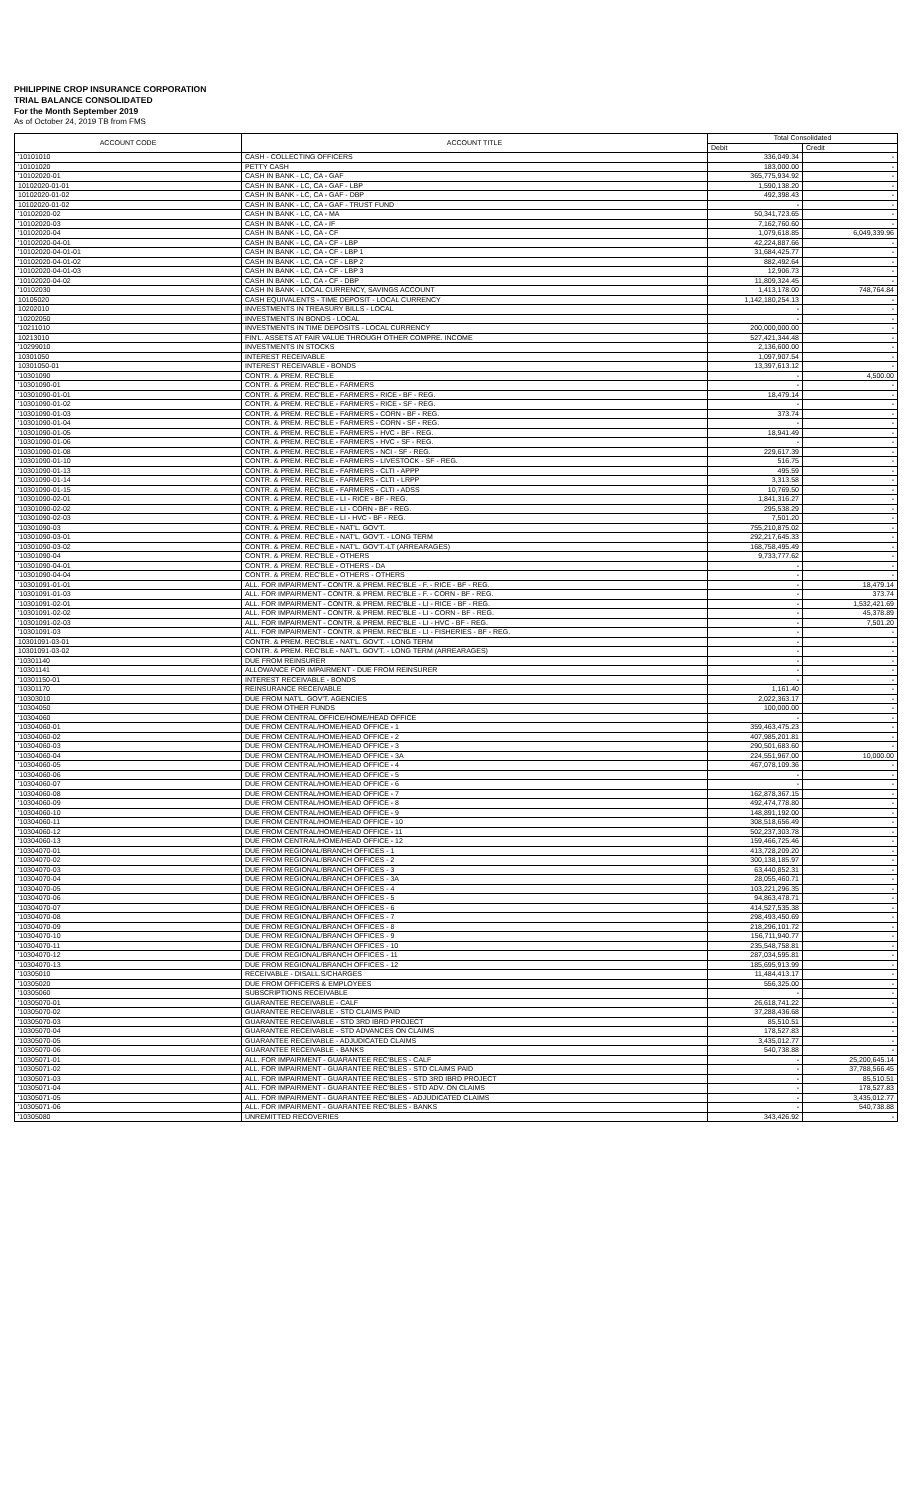PHILIPPINE CROP INSURANCE CORPORATION
TRIAL BALANCE CONSOLIDATED
For the Month September 2019
As of October 24, 2019 TB from FMS
| ACCOUNT CODE | ACCOUNT TITLE | Total Consolidated | |
| --- | --- | --- | --- |
| | | Debit | Credit |
| '10101010 | CASH - COLLECTING OFFICERS | 336,049.34 | - |
| '10101020 | PETTY CASH | 183,000.00 | - |
| '10102020-01 | CASH IN BANK - LC, CA - GAF | 365,775,934.92 | - |
| 10102020-01-01 | CASH IN BANK - LC, CA - GAF - LBP | 1,590,138.20 | - |
| 10102020-01-02 | CASH IN BANK - LC, CA - GAF - DBP | 492,398.43 | - |
| 10102020-01-02 | CASH IN BANK - LC, CA - GAF - TRUST FUND | - | - |
| '10102020-02 | CASH IN BANK - LC, CA - MA | 50,341,723.65 | - |
| '10102020-03 | CASH IN BANK - LC, CA - IF | 7,162,760.60 | - |
| '10102020-04 | CASH IN BANK - LC, CA - CF | 1,079,618.85 | 6,049,339.96 |
| '10102020-04-01 | CASH IN BANK - LC, CA - CF - LBP | 42,224,887.66 | - |
| '10102020-04-01-01 | CASH IN BANK - LC, CA - CF - LBP 1 | 31,684,425.77 | - |
| '10102020-04-01-02 | CASH IN BANK - LC, CA - CF - LBP 2 | 882,492.64 | - |
| '10102020-04-01-03 | CASH IN BANK - LC, CA - CF - LBP 3 | 12,906.73 | - |
| '10102020-04-02 | CASH IN BANK - LC, CA - CF - DBP | 11,809,324.45 | - |
| '10102030 | CASH IN BANK - LOCAL CURRENCY, SAVINGS ACCOUNT | 1,413,178.00 | 748,764.84 |
| 10105020 | CASH EQUIVALENTS - TIME DEPOSIT - LOCAL CURRENCY | 1,142,180,254.13 | - |
| 10202010 | INVESTMENTS IN TREASURY BILLS - LOCAL | - | - |
| '10202050 | INVESTMENTS IN BONDS - LOCAL | - | - |
| '10211010 | INVESTMENTS IN TIME DEPOSITS - LOCAL CURRENCY | 200,000,000.00 | - |
| 10213010 | FIN'L. ASSETS AT FAIR VALUE THROUGH OTHER COMPRE. INCOME | 527,421,344.48 | - |
| '10299010 | INVESTMENTS IN STOCKS | 2,136,600.00 | - |
| 10301050 | INTEREST RECEIVABLE | 1,097,907.54 | - |
| 10301050-01 | INTEREST RECEIVABLE - BONDS | 13,397,613.12 | - |
| '10301090 | CONTR. & PREM. REC'BLE | - | 4,500.00 |
| '10301090-01 | CONTR. & PREM. REC'BLE - FARMERS | - | - |
| '10301090-01-01 | CONTR. & PREM. REC'BLE - FARMERS - RICE - BF - REG. | 18,479.14 | - |
| '10301090-01-02 | CONTR. & PREM. REC'BLE - FARMERS - RICE - SF - REG. | - | - |
| '10301090-01-03 | CONTR. & PREM. REC'BLE - FARMERS - CORN - BF - REG. | 373.74 | - |
| '10301090-01-04 | CONTR. & PREM. REC'BLE - FARMERS - CORN - SF - REG. | - | - |
| '10301090-01-05 | CONTR. & PREM. REC'BLE - FARMERS - HVC - BF - REG. | 18,941.49 | - |
| '10301090-01-06 | CONTR. & PREM. REC'BLE - FARMERS - HVC - SF - REG. | - | - |
| '10301090-01-08 | CONTR. & PREM. REC'BLE - FARMERS - NCI - SF - REG. | 229,617.39 | - |
| '10301090-01-10 | CONTR. & PREM. REC'BLE - FARMERS - LIVESTOCK - SF - REG. | 516.75 | - |
| '10301090-01-13 | CONTR. & PREM. REC'BLE - FARMERS - CLTI - APPP | 495.59 | - |
| '10301090-01-14 | CONTR. & PREM. REC'BLE - FARMERS - CLTI - LRPP | 3,313.58 | - |
| '10301090-01-15 | CONTR. & PREM. REC'BLE - FARMERS - CLTI - ADSS | 10,769.50 | - |
| '10301090-02-01 | CONTR. & PREM. REC'BLE - LI - RICE - BF - REG. | 1,841,316.27 | - |
| '10301090-02-02 | CONTR. & PREM. REC'BLE - LI - CORN - BF - REG. | 295,538.29 | - |
| '10301090-02-03 | CONTR. & PREM. REC'BLE - LI - HVC - BF - REG. | 7,501.20 | - |
| '10301090-03 | CONTR. & PREM. REC'BLE - NAT'L. GOV'T. | 755,210,875.02 | - |
| '10301090-03-01 | CONTR. & PREM. REC'BLE - NAT'L. GOV'T. - LONG TERM | 292,217,645.33 | - |
| '10301090-03-02 | CONTR. & PREM. REC'BLE - NAT'L. GOV'T.-LT (ARREARAGES) | 168,758,495.49 | - |
| '10301090-04 | CONTR. & PREM. REC'BLE - OTHERS | 9,733,777.62 | - |
| '10301090-04-01 | CONTR. & PREM. REC'BLE - OTHERS - DA | - | - |
| '10301090-04-04 | CONTR. & PREM. REC'BLE - OTHERS - OTHERS | - | - |
| '10301091-01-01 | ALL. FOR IMPAIRMENT - CONTR. & PREM. REC'BLE - F. - RICE - BF - REG. | - | 18,479.14 |
| '10301091-01-03 | ALL. FOR IMPAIRMENT - CONTR. & PREM. REC'BLE - F. - CORN - BF - REG. | - | 373.74 |
| '10301091-02-01 | ALL. FOR IMPAIRMENT - CONTR. & PREM. REC'BLE - LI - RICE - BF - REG. | - | 1,532,421.69 |
| '10301091-02-02 | ALL. FOR IMPAIRMENT - CONTR. & PREM. REC'BLE - LI - CORN - BF - REG. | - | 45,378.89 |
| '10301091-02-03 | ALL. FOR IMPAIRMENT - CONTR. & PREM. REC'BLE - LI - HVC - BF - REG. | - | 7,501.20 |
| '10301091-03 | ALL. FOR IMPAIRMENT - CONTR. & PREM. REC'BLE - LI - FISHERIES - BF - REG. | - | - |
| 10301091-03-01 | CONTR. & PREM. REC'BLE - NAT'L. GOV'T. - LONG TERM | - | - |
| 10301091-03-02 | CONTR. & PREM. REC'BLE - NAT'L. GOV'T. - LONG TERM (ARREARAGES) | - | - |
| '10301140 | DUE FROM REINSURER | - | - |
| '10301141 | ALLOWANCE FOR IMPAIRMENT - DUE FROM REINSURER | - | - |
| '10301150-01 | INTEREST RECEIVABLE - BONDS | - | - |
| '10301170 | REINSURANCE RECEIVABLE | 1,161.40 | - |
| '10303010 | DUE FROM NAT'L. GOV'T. AGENCIES | 2,022,363.17 | - |
| '10304050 | DUE FROM OTHER FUNDS | 100,000.00 | - |
| '10304060 | DUE FROM CENTRAL OFFICE/HOME/HEAD OFFICE | - | - |
| '10304060-01 | DUE FROM CENTRAL/HOME/HEAD OFFICE - 1 | 359,463,475.23 | - |
| '10304060-02 | DUE FROM CENTRAL/HOME/HEAD OFFICE - 2 | 407,985,201.81 | - |
| '10304060-03 | DUE FROM CENTRAL/HOME/HEAD OFFICE - 3 | 290,501,683.60 | - |
| '10304060-04 | DUE FROM CENTRAL/HOME/HEAD OFFICE - 3A | 224,551,967.00 | 10,000.00 |
| '10304060-05 | DUE FROM CENTRAL/HOME/HEAD OFFICE - 4 | 467,078,109.36 | - |
| '10304060-06 | DUE FROM CENTRAL/HOME/HEAD OFFICE - 5 | - | - |
| '10304060-07 | DUE FROM CENTRAL/HOME/HEAD OFFICE - 6 | - | - |
| '10304060-08 | DUE FROM CENTRAL/HOME/HEAD OFFICE - 7 | 162,878,367.15 | - |
| '10304060-09 | DUE FROM CENTRAL/HOME/HEAD OFFICE - 8 | 492,474,778.80 | - |
| '10304060-10 | DUE FROM CENTRAL/HOME/HEAD OFFICE - 9 | 148,891,192.00 | - |
| '10304060-11 | DUE FROM CENTRAL/HOME/HEAD OFFICE - 10 | 308,518,656.49 | - |
| '10304060-12 | DUE FROM CENTRAL/HOME/HEAD OFFICE - 11 | 502,237,303.78 | - |
| '10304060-13 | DUE FROM CENTRAL/HOME/HEAD OFFICE - 12 | 159,466,725.46 | - |
| '10304070-01 | DUE FROM REGIONAL/BRANCH OFFICES - 1 | 413,728,209.20 | - |
| '10304070-02 | DUE FROM REGIONAL/BRANCH OFFICES - 2 | 300,138,185.97 | - |
| '10304070-03 | DUE FROM REGIONAL/BRANCH OFFICES - 3 | 63,440,852.31 | - |
| '10304070-04 | DUE FROM REGIONAL/BRANCH OFFICES - 3A | 28,055,460.71 | - |
| '10304070-05 | DUE FROM REGIONAL/BRANCH OFFICES - 4 | 103,221,296.35 | - |
| '10304070-06 | DUE FROM REGIONAL/BRANCH OFFICES - 5 | 94,863,478.71 | - |
| '10304070-07 | DUE FROM REGIONAL/BRANCH OFFICES - 6 | 414,527,535.38 | - |
| '10304070-08 | DUE FROM REGIONAL/BRANCH OFFICES - 7 | 298,493,450.69 | - |
| '10304070-09 | DUE FROM REGIONAL/BRANCH OFFICES - 8 | 218,296,101.72 | - |
| '10304070-10 | DUE FROM REGIONAL/BRANCH OFFICES - 9 | 156,711,940.77 | - |
| '10304070-11 | DUE FROM REGIONAL/BRANCH OFFICES - 10 | 235,548,758.81 | - |
| '10304070-12 | DUE FROM REGIONAL/BRANCH OFFICES - 11 | 287,034,595.81 | - |
| '10304070-13 | DUE FROM REGIONAL/BRANCH OFFICES - 12 | 185,695,913.99 | - |
| '10305010 | RECEIVABLE - DISALL.S/CHARGES | 11,484,413.17 | - |
| '10305020 | DUE FROM OFFICERS & EMPLOYEES | 556,325.00 | - |
| '10305060 | SUBSCRIPTIONS RECEIVABLE | - | - |
| '10305070-01 | GUARANTEE RECEIVABLE - CALF | 26,618,741.22 | - |
| '10305070-02 | GUARANTEE RECEIVABLE - STD CLAIMS PAID | 37,288,436.68 | - |
| '10305070-03 | GUARANTEE RECEIVABLE - STD 3RD IBRD PROJECT | 85,510.51 | - |
| '10305070-04 | GUARANTEE RECEIVABLE - STD ADVANCES ON CLAIMS | 178,527.83 | - |
| '10305070-05 | GUARANTEE RECEIVABLE - ADJUDICATED CLAIMS | 3,435,012.77 | - |
| '10305070-06 | GUARANTEE RECEIVABLE - BANKS | 540,738.88 | - |
| '10305071-01 | ALL. FOR IMPAIRMENT - GUARANTEE REC'BLES - CALF | - | 25,200,645.14 |
| '10305071-02 | ALL. FOR IMPAIRMENT - GUARANTEE REC'BLES - STD CLAIMS PAID | - | 37,788,566.45 |
| '10305071-03 | ALL. FOR IMPAIRMENT - GUARANTEE REC'BLES - STD 3RD IBRD PROJECT | - | 85,510.51 |
| '10305071-04 | ALL. FOR IMPAIRMENT - GUARANTEE REC'BLES - STD ADV. ON CLAIMS | - | 178,527.83 |
| '10305071-05 | ALL. FOR IMPAIRMENT - GUARANTEE REC'BLES - ADJUDICATED CLAIMS | - | 3,435,012.77 |
| '10305071-06 | ALL. FOR IMPAIRMENT - GUARANTEE REC'BLES - BANKS | - | 540,738.88 |
| '10305080 | UNREMITTED RECOVERIES | 343,426.92 | - |